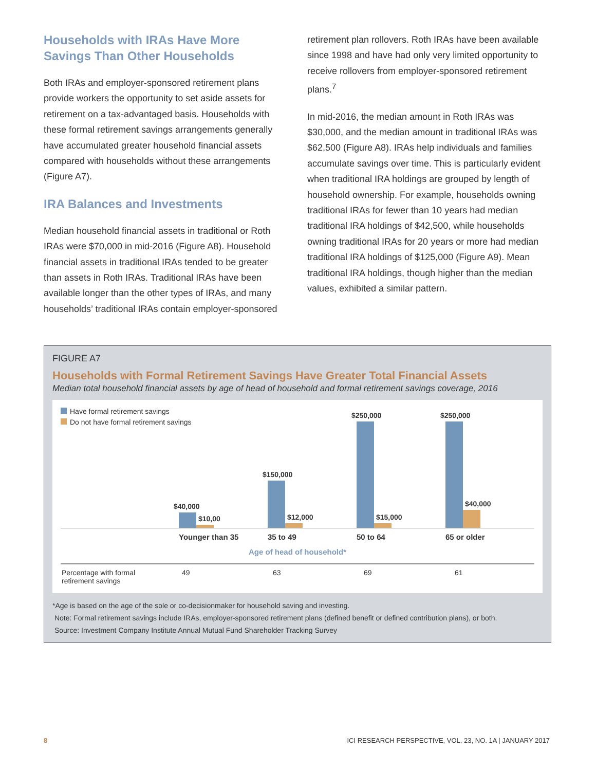Households with IRAs Have More Savings Than Other Households
Both IRAs and employer-sponsored retirement plans provide workers the opportunity to set aside assets for retirement on a tax-advantaged basis. Households with these formal retirement savings arrangements generally have accumulated greater household financial assets compared with households without these arrangements (Figure A7).
IRA Balances and Investments
Median household financial assets in traditional or Roth IRAs were $70,000 in mid-2016 (Figure A8). Household financial assets in traditional IRAs tended to be greater than assets in Roth IRAs. Traditional IRAs have been available longer than the other types of IRAs, and many households’ traditional IRAs contain employer-sponsored
retirement plan rollovers. Roth IRAs have been available since 1998 and have had only very limited opportunity to receive rollovers from employer-sponsored retirement plans.<sup>7</sup>
In mid-2016, the median amount in Roth IRAs was $30,000, and the median amount in traditional IRAs was $62,500 (Figure A8). IRAs help individuals and families accumulate savings over time. This is particularly evident when traditional IRA holdings are grouped by length of household ownership. For example, households owning traditional IRAs for fewer than 10 years had median traditional IRA holdings of $42,500, while households owning traditional IRAs for 20 years or more had median traditional IRA holdings of $125,000 (Figure A9). Mean traditional IRA holdings, though higher than the median values, exhibited a similar pattern.
FIGURE A7
Households with Formal Retirement Savings Have Greater Total Financial Assets
Median total household financial assets by age of head of household and formal retirement savings coverage, 2016
Have formal retirement savings
Do not have formal retirement savings
$40,000
$10,00
$150,000
$12,000
$250,000
$15,000
$250,000
$40,000
Younger than 35 35 to 49 50 to 64 65 or older
Age of head of household*
| Percentage with formal retirement savings | 49 | 63 | 69 | 61 |
*Age is based on the age of the sole or co-decisionmaker for household saving and investing.
Note: Formal retirement savings include IRAs, employer-sponsored retirement plans (defined benefit or defined contribution plans), or both.
Source: Investment Company Institute Annual Mutual Fund Shareholder Tracking Survey
8 ICI RESEARCH PERSPECTIVE, VOL. 23, NO. 1A | JANUARY 2017